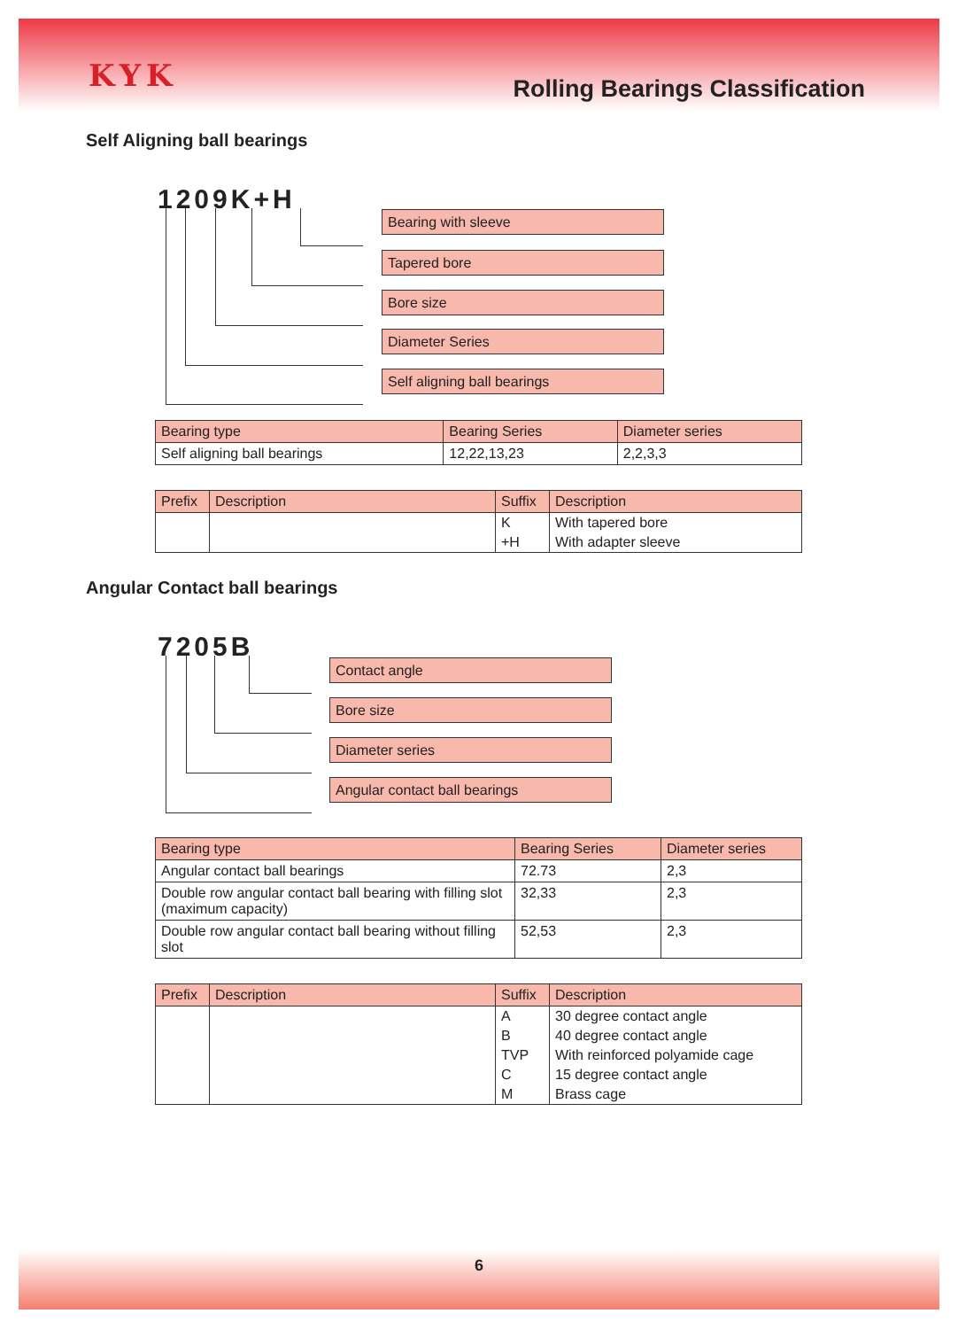KYK
Rolling Bearings Classification
Self Aligning ball bearings
1209K+H
Bearing with sleeve
Tapered bore
Bore size
Diameter Series
Self aligning ball bearings
| Bearing type | Bearing Series | Diameter series |
| --- | --- | --- |
| Self aligning ball bearings | 12,22,13,23 | 2,2,3,3 |
| Prefix | Description | Suffix | Description |
| --- | --- | --- | --- |
| | | K | With tapered bore |
| | | +H | With adapter sleeve |
Angular Contact ball bearings
7205B
Contact angle
Bore size
Diameter series
Angular contact ball bearings
| Bearing type | Bearing Series | Diameter series |
| --- | --- | --- |
| Angular contact ball bearings | 72.73 | 2,3 |
| Double row angular contact ball bearing with filling slot (maximum capacity) | 32,33 | 2,3 |
| Double row angular contact ball bearing without filling slot | 52,53 | 2,3 |
| Prefix | Description | Suffix | Description |
| --- | --- | --- | --- |
| | | A | 30 degree contact angle |
| | | B | 40 degree contact angle |
| | | TVP | With reinforced polyamide cage |
| | | C | 15 degree contact angle |
| | | M | Brass cage |
6